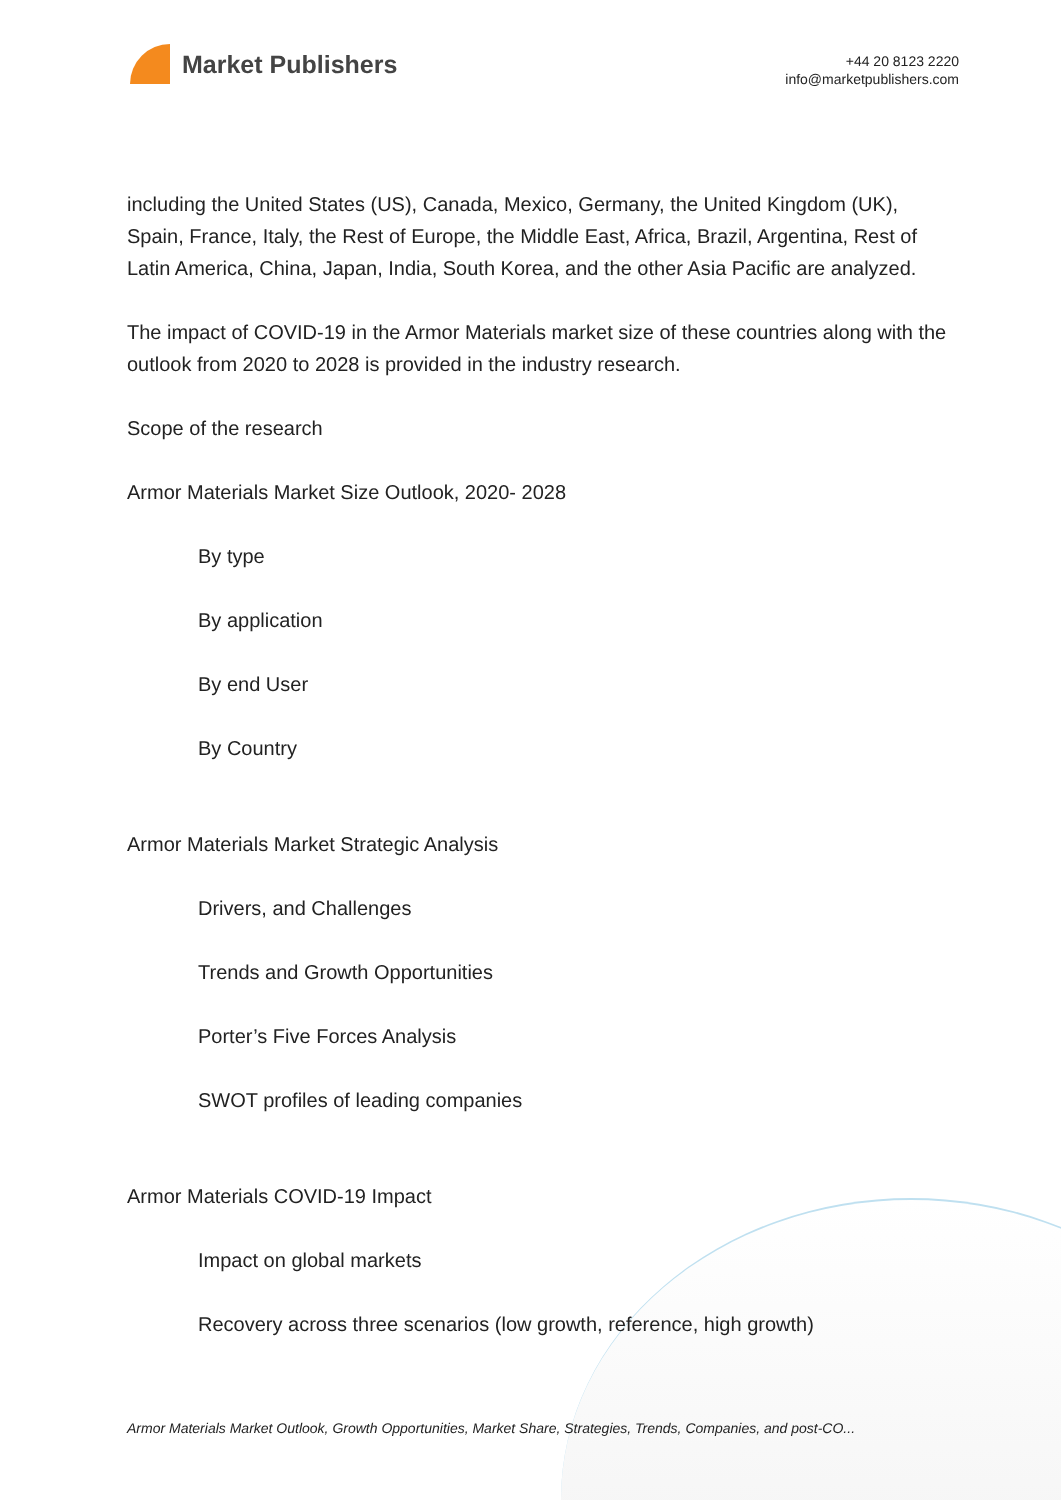Market Publishers
+44 20 8123 2220
info@marketpublishers.com
including the United States (US), Canada, Mexico, Germany, the United Kingdom (UK), Spain, France, Italy, the Rest of Europe, the Middle East, Africa, Brazil, Argentina, Rest of Latin America, China, Japan, India, South Korea, and the other Asia Pacific are analyzed.
The impact of COVID-19 in the Armor Materials market size of these countries along with the outlook from 2020 to 2028 is provided in the industry research.
Scope of the research
Armor Materials Market Size Outlook, 2020- 2028
By type
By application
By end User
By Country
Armor Materials Market Strategic Analysis
Drivers, and Challenges
Trends and Growth Opportunities
Porter’s Five Forces Analysis
SWOT profiles of leading companies
Armor Materials COVID-19 Impact
Impact on global markets
Recovery across three scenarios (low growth, reference, high growth)
Armor Materials Market Outlook, Growth Opportunities, Market Share, Strategies, Trends, Companies, and post-CO...